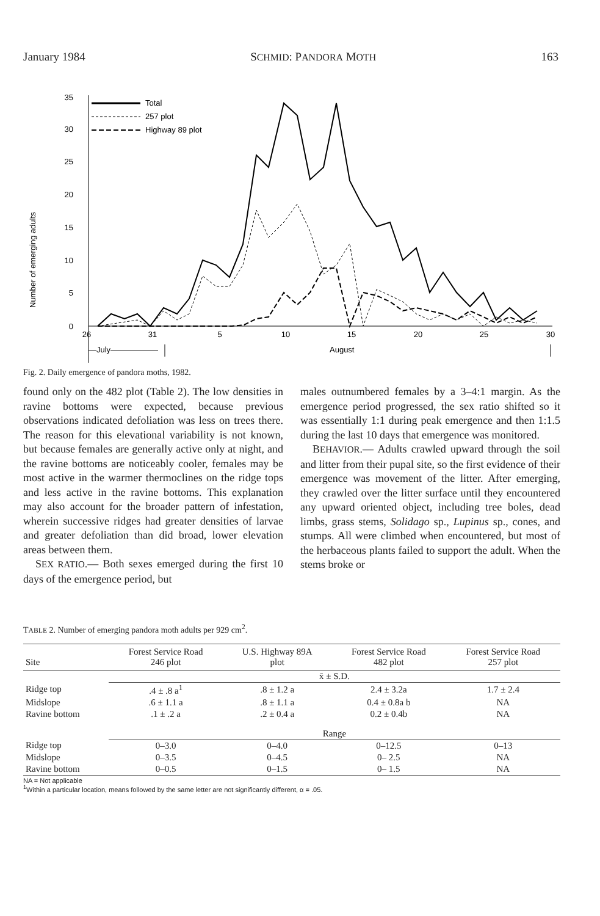January 1984 SCHMID: PANDORA MOTH 163
Number of emerging adults
35
30
25
20
15
10
5
0
26
31
5
10
15
20
25
30
—July——————
August
Total
257 plot
Highway 89 plot
Fig. 2. Daily emergence of pandora moths, 1982.
found only on the 482 plot (Table 2). The low densities in ravine bottoms were expected, because previous observations indicated defoliation was less on trees there. The reason for this elevational variability is not known, but because females are generally active only at night, and the ravine bottoms are noticeably cooler, females may be most active in the warmer thermoclines on the ridge tops and less active in the ravine bottoms. This explanation may also account for the broader pattern of infestation, wherein successive ridges had greater densities of larvae and greater defoliation than did broad, lower elevation areas between them.
SEX RATIO.— Both sexes emerged during the first 10 days of the emergence period, but
males outnumbered females by a 3–4:1 margin. As the emergence period progressed, the sex ratio shifted so it was essentially 1:1 during peak emergence and then 1:1.5 during the last 10 days that emergence was monitored.
BEHAVIOR.— Adults crawled upward through the soil and litter from their pupal site, so the first evidence of their emergence was movement of the litter. After emerging, they crawled over the litter surface until they encountered any upward oriented object, including tree boles, dead limbs, grass stems, Solidago sp., Lupinus sp., cones, and stumps. All were climbed when encountered, but most of the herbaceous plants failed to support the adult. When the stems broke or
TABLE 2. Number of emerging pandora moth adults per 929 cm<sup>2</sup>.
| Site | Forest Service Road 246 plot | U.S. Highway 89A plot | Forest Service Road 482 plot | Forest Service Road 257 plot |
| --- | --- | --- | --- | --- |
| | x̄ ± S.D. | | | |
| Ridge top | .4 ± .8 a<sup>1</sup> | .8 ± 1.2 a | 2.4 ± 3.2a | 1.7 ± 2.4 |
| Midslope | .6 ± 1.1 a | .8 ± 1.1 a | 0.4 ± 0.8a b | NA |
| Ravine bottom | .1 ± .2 a | .2 ± 0.4 a | 0.2 ± 0.4b | NA |
| | Range | | | |
| Ridge top | 0–3.0 | 0–4.0 | 0–12.5 | 0–13 |
| Midslope | 0–3.5 | 0–4.5 | 0– 2.5 | NA |
| Ravine bottom | 0–0.5 | 0–1.5 | 0– 1.5 | NA |
NA = Not applicable
<sup>1</sup> Within a particular location, means followed by the same letter are not significantly different, α = .05.